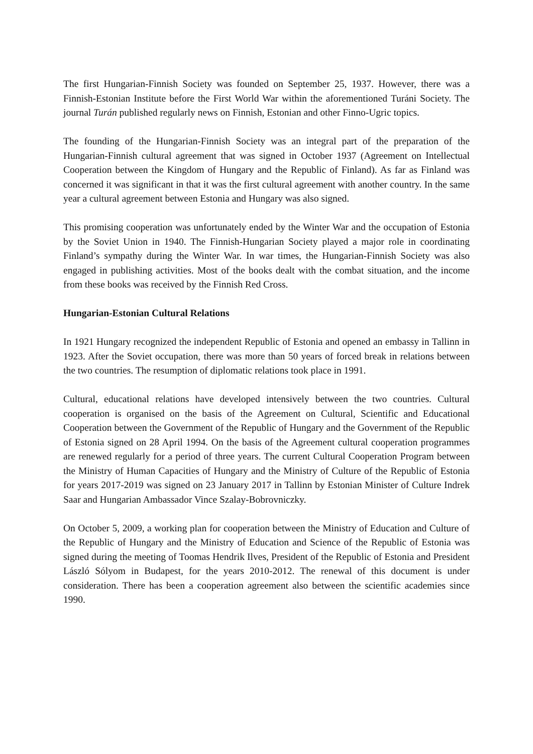The first Hungarian-Finnish Society was founded on September 25, 1937. However, there was a Finnish-Estonian Institute before the First World War within the aforementioned Turáni Society. The journal Turán published regularly news on Finnish, Estonian and other Finno-Ugric topics.
The founding of the Hungarian-Finnish Society was an integral part of the preparation of the Hungarian-Finnish cultural agreement that was signed in October 1937 (Agreement on Intellectual Cooperation between the Kingdom of Hungary and the Republic of Finland). As far as Finland was concerned it was significant in that it was the first cultural agreement with another country. In the same year a cultural agreement between Estonia and Hungary was also signed.
This promising cooperation was unfortunately ended by the Winter War and the occupation of Estonia by the Soviet Union in 1940. The Finnish-Hungarian Society played a major role in coordinating Finland’s sympathy during the Winter War. In war times, the Hungarian-Finnish Society was also engaged in publishing activities. Most of the books dealt with the combat situation, and the income from these books was received by the Finnish Red Cross.
Hungarian-Estonian Cultural Relations
In 1921 Hungary recognized the independent Republic of Estonia and opened an embassy in Tallinn in 1923. After the Soviet occupation, there was more than 50 years of forced break in relations between the two countries. The resumption of diplomatic relations took place in 1991.
Cultural, educational relations have developed intensively between the two countries. Cultural cooperation is organised on the basis of the Agreement on Cultural, Scientific and Educational Cooperation between the Government of the Republic of Hungary and the Government of the Republic of Estonia signed on 28 April 1994. On the basis of the Agreement cultural cooperation programmes are renewed regularly for a period of three years. The current Cultural Cooperation Program between the Ministry of Human Capacities of Hungary and the Ministry of Culture of the Republic of Estonia for years 2017-2019 was signed on 23 January 2017 in Tallinn by Estonian Minister of Culture Indrek Saar and Hungarian Ambassador Vince Szalay-Bobrovniczky.
On October 5, 2009, a working plan for cooperation between the Ministry of Education and Culture of the Republic of Hungary and the Ministry of Education and Science of the Republic of Estonia was signed during the meeting of Toomas Hendrik Ilves, President of the Republic of Estonia and President László Sólyom in Budapest, for the years 2010-2012. The renewal of this document is under consideration. There has been a cooperation agreement also between the scientific academies since 1990.